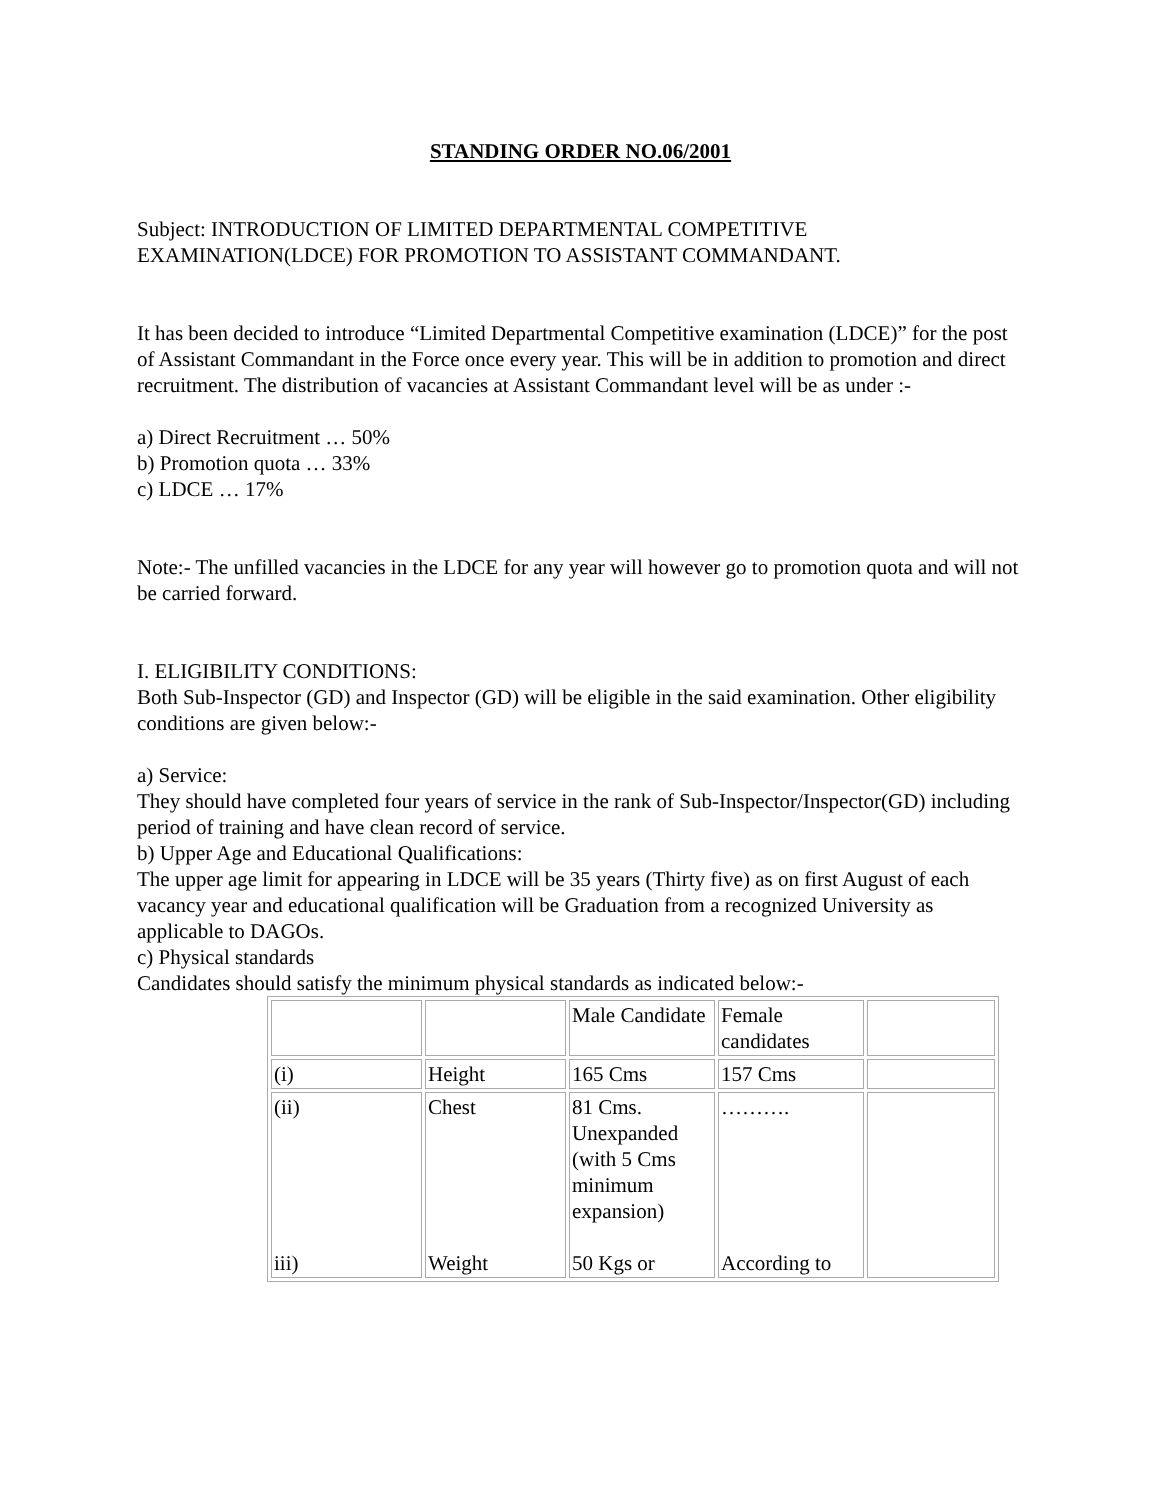STANDING ORDER NO.06/2001
Subject: INTRODUCTION OF LIMITED DEPARTMENTAL COMPETITIVE EXAMINATION(LDCE) FOR PROMOTION TO ASSISTANT COMMANDANT.
It has been decided to introduce “Limited Departmental Competitive examination (LDCE)” for the post of Assistant Commandant in the Force once every year. This will be in addition to promotion and direct recruitment. The distribution of vacancies at Assistant Commandant level will be as under :-
a) Direct Recruitment … 50%
b) Promotion quota … 33%
c) LDCE … 17%
Note:- The unfilled vacancies in the LDCE for any year will however go to promotion quota and will not be carried forward.
I. ELIGIBILITY CONDITIONS:
Both Sub-Inspector (GD) and Inspector (GD) will be eligible in the said examination. Other eligibility conditions are given below:-
a) Service:
They should have completed four years of service in the rank of Sub-Inspector/Inspector(GD) including period of training and have clean record of service.
b) Upper Age and Educational Qualifications:
The upper age limit for appearing in LDCE will be 35 years (Thirty five) as on first August of each vacancy year and educational qualification will be Graduation from a recognized University as applicable to DAGOs.
c) Physical standards
Candidates should satisfy the minimum physical standards as indicated below:-
| | | Male Candidate | Female candidates | |
| (i) | Height | 165 Cms | 157 Cms | |
| (ii) iii) | Chest Weight | 81 Cms. Unexpanded (with 5 Cms minimum expansion) 50 Kgs or | ………. According to | |